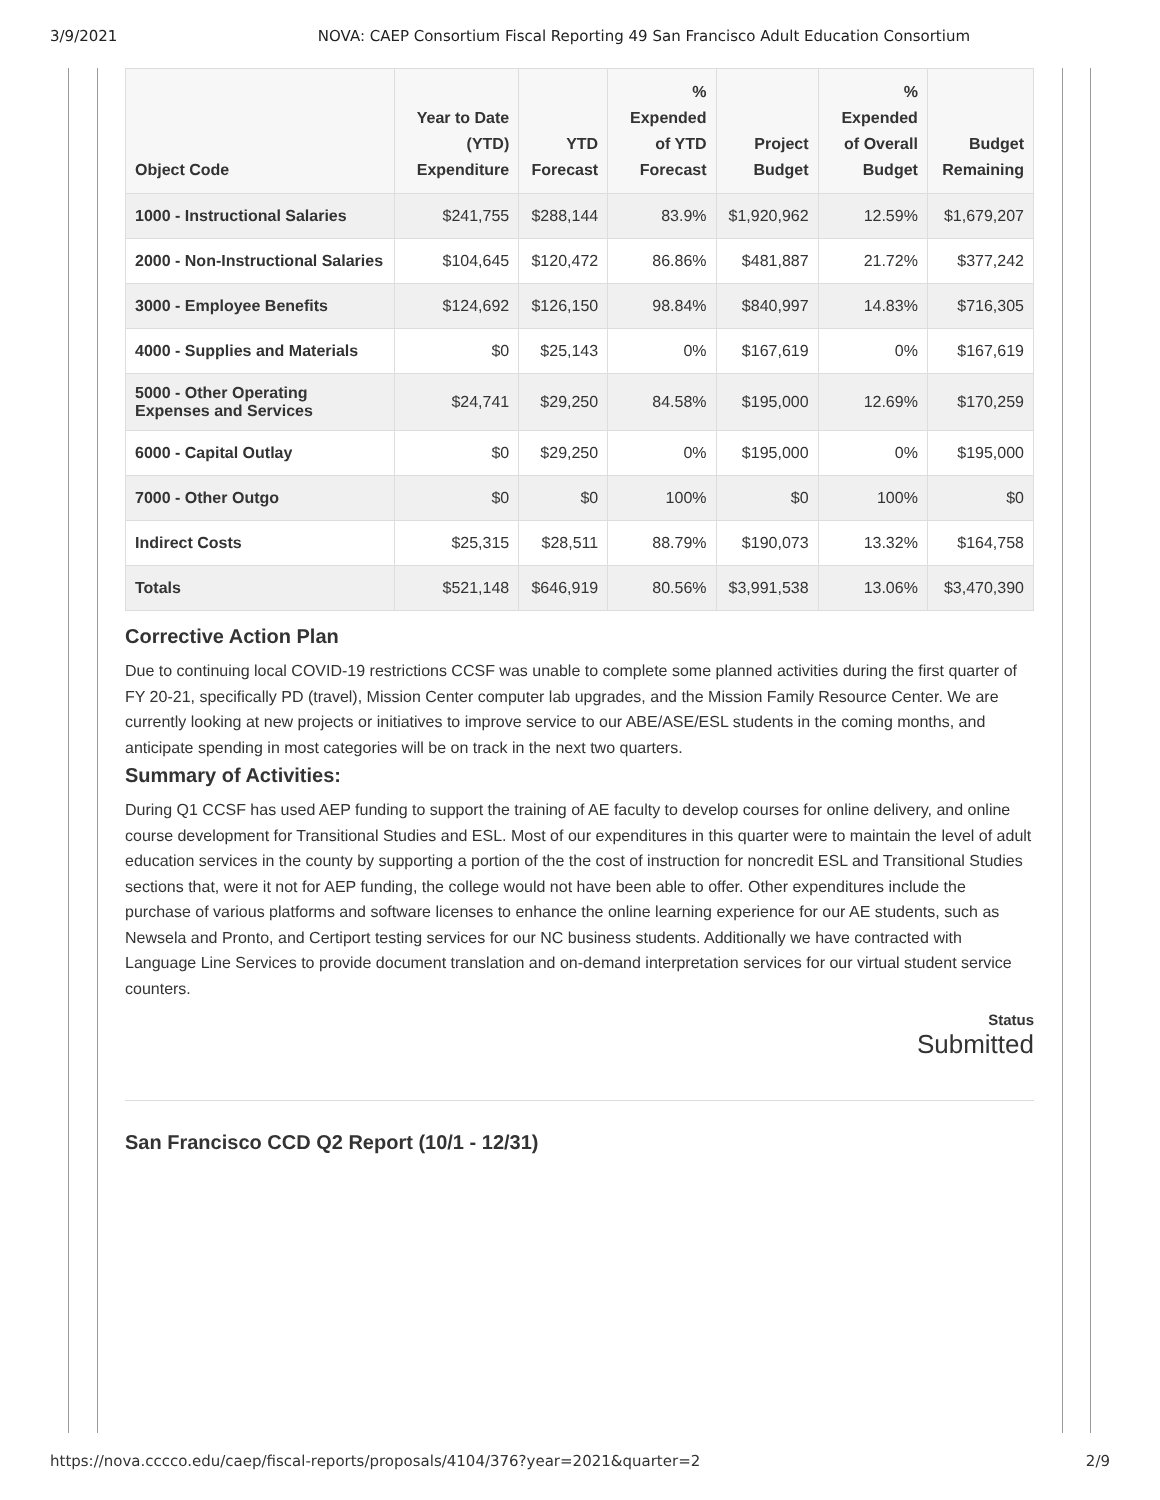3/9/2021 NOVA: CAEP Consortium Fiscal Reporting 49 San Francisco Adult Education Consortium
| Object Code | Year to Date (YTD) Expenditure | YTD Forecast | % Expended of YTD Forecast | Project Budget | % Expended of Overall Budget | Budget Remaining |
| --- | --- | --- | --- | --- | --- | --- |
| 1000 - Instructional Salaries | $241,755 | $288,144 | 83.9% | $1,920,962 | 12.59% | $1,679,207 |
| 2000 - Non-Instructional Salaries | $104,645 | $120,472 | 86.86% | $481,887 | 21.72% | $377,242 |
| 3000 - Employee Benefits | $124,692 | $126,150 | 98.84% | $840,997 | 14.83% | $716,305 |
| 4000 - Supplies and Materials | $0 | $25,143 | 0% | $167,619 | 0% | $167,619 |
| 5000 - Other Operating Expenses and Services | $24,741 | $29,250 | 84.58% | $195,000 | 12.69% | $170,259 |
| 6000 - Capital Outlay | $0 | $29,250 | 0% | $195,000 | 0% | $195,000 |
| 7000 - Other Outgo | $0 | $0 | 100% | $0 | 100% | $0 |
| Indirect Costs | $25,315 | $28,511 | 88.79% | $190,073 | 13.32% | $164,758 |
| Totals | $521,148 | $646,919 | 80.56% | $3,991,538 | 13.06% | $3,470,390 |
Corrective Action Plan
Due to continuing local COVID-19 restrictions CCSF was unable to complete some planned activities during the first quarter of FY 20-21, specifically PD (travel), Mission Center computer lab upgrades, and the Mission Family Resource Center. We are currently looking at new projects or initiatives to improve service to our ABE/ASE/ESL students in the coming months, and anticipate spending in most categories will be on track in the next two quarters.
Summary of Activities:
During Q1 CCSF has used AEP funding to support the training of AE faculty to develop courses for online delivery, and online course development for Transitional Studies and ESL. Most of our expenditures in this quarter were to maintain the level of adult education services in the county by supporting a portion of the the cost of instruction for noncredit ESL and Transitional Studies sections that, were it not for AEP funding, the college would not have been able to offer. Other expenditures include the purchase of various platforms and software licenses to enhance the online learning experience for our AE students, such as Newsela and Pronto, and Certiport testing services for our NC business students. Additionally we have contracted with Language Line Services to provide document translation and on-demand interpretation services for our virtual student service counters.
Status
Submitted
San Francisco CCD Q2 Report (10/1 - 12/31)
https://nova.cccco.edu/caep/fiscal-reports/proposals/4104/376?year=2021&quarter=2 2/9